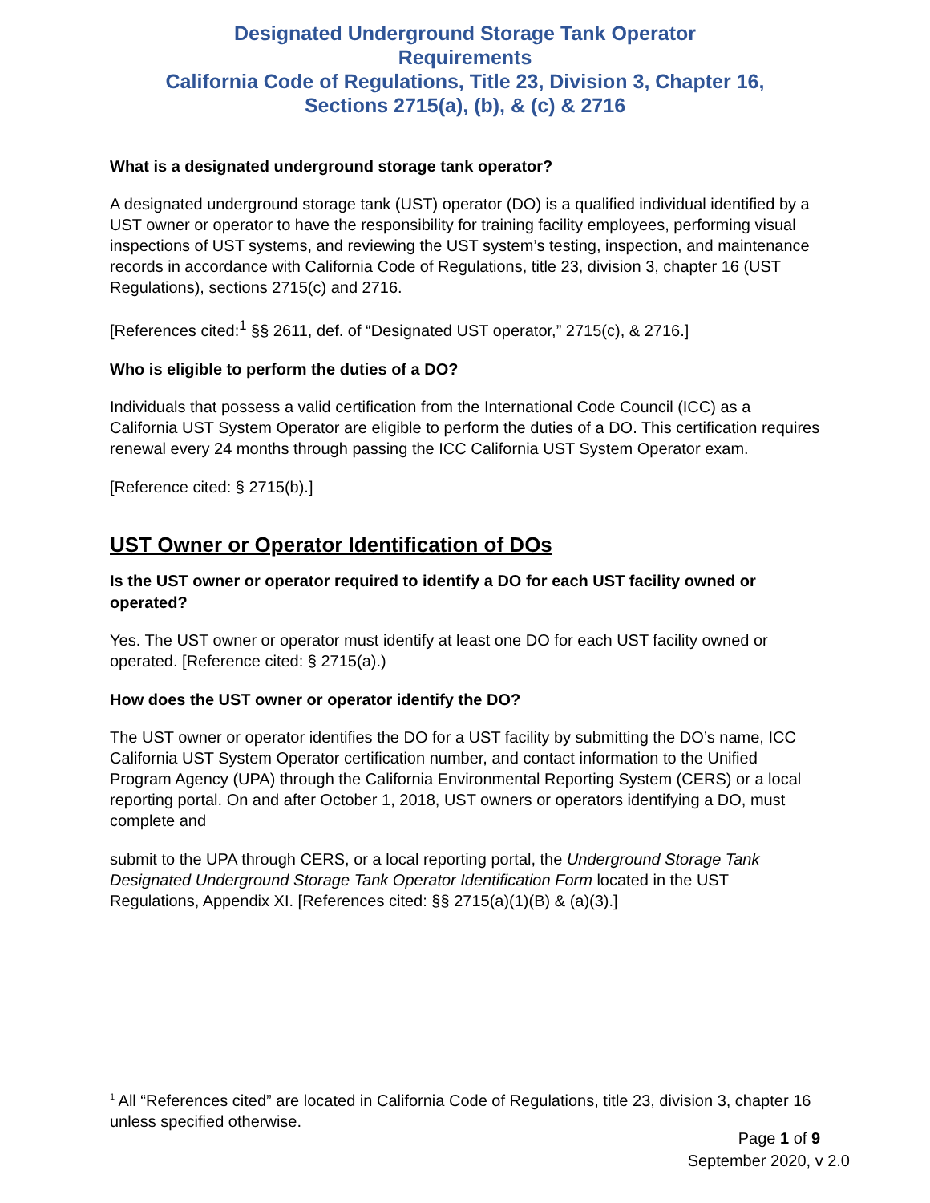Designated Underground Storage Tank Operator
Requirements
California Code of Regulations, Title 23, Division 3, Chapter 16,
Sections 2715(a), (b), & (c) & 2716
What is a designated underground storage tank operator?
A designated underground storage tank (UST) operator (DO) is a qualified individual identified by a UST owner or operator to have the responsibility for training facility employees, performing visual inspections of UST systems, and reviewing the UST system’s testing, inspection, and maintenance records in accordance with California Code of Regulations, title 23, division 3, chapter 16 (UST Regulations), sections 2715(c) and 2716.
[References cited:<sup>1</sup> §§ 2611, def. of “Designated UST operator,” 2715(c), & 2716.]
Who is eligible to perform the duties of a DO?
Individuals that possess a valid certification from the International Code Council (ICC) as a California UST System Operator are eligible to perform the duties of a DO. This certification requires renewal every 24 months through passing the ICC California UST System Operator exam.
[Reference cited: § 2715(b).]
UST Owner or Operator Identification of DOs
Is the UST owner or operator required to identify a DO for each UST facility owned or operated?
Yes. The UST owner or operator must identify at least one DO for each UST facility owned or operated. [Reference cited: § 2715(a).)
How does the UST owner or operator identify the DO?
The UST owner or operator identifies the DO for a UST facility by submitting the DO’s name, ICC California UST System Operator certification number, and contact information to the Unified Program Agency (UPA) through the California Environmental Reporting System (CERS) or a local reporting portal. On and after October 1, 2018, UST owners or operators identifying a DO, must complete and
submit to the UPA through CERS, or a local reporting portal, the Underground Storage Tank Designated Underground Storage Tank Operator Identification Form located in the UST Regulations, Appendix XI. [References cited: §§ 2715(a)(1)(B) & (a)(3).]
<sup>1</sup> All “References cited” are located in California Code of Regulations, title 23, division 3, chapter 16 unless specified otherwise.
Page 1 of 9
September 2020, v 2.0